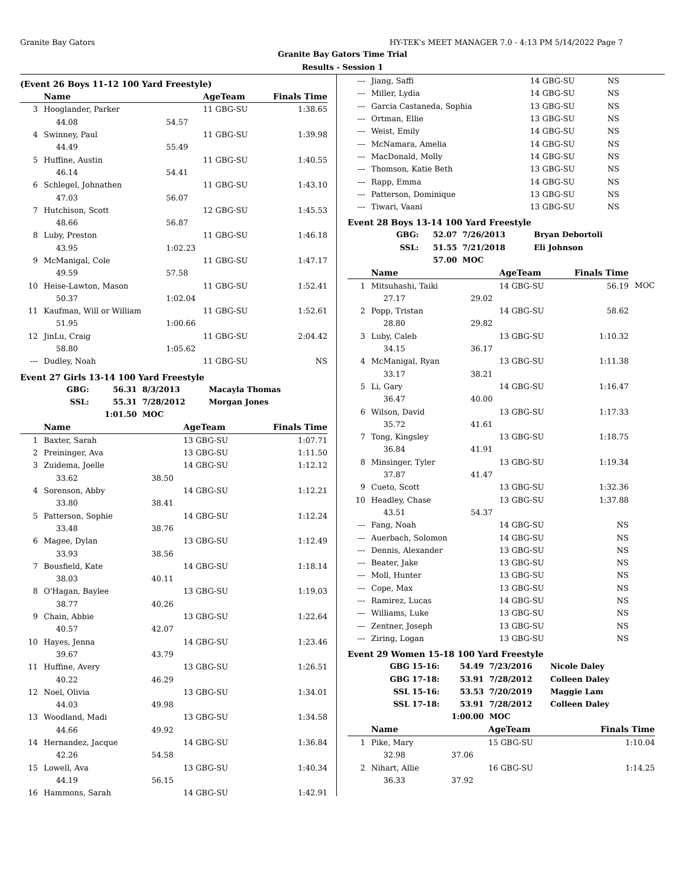Granite Bay Gators HY-TEK's MEET MANAGER 7.0 - 4:13 PM 5/14/2022 Page 7
Granite Bay Gators Time Trial
Results - Session 1
(Event 26 Boys 11-12 100 Yard Freestyle)
| | Name | | AgeTeam | Finals Time | |
| --- | --- | --- | --- | --- | --- |
| 3 | Hooglander, Parker | | 11 GBG-SU | 1:38.65 | |
| | 44.08 | 54.57 | | | |
| 4 | Swinney, Paul | | 11 GBG-SU | 1:39.98 | |
| | 44.49 | 55.49 | | | |
| 5 | Huffine, Austin | | 11 GBG-SU | 1:40.55 | |
| | 46.14 | 54.41 | | | |
| 6 | Schlegel, Johnathen | | 11 GBG-SU | 1:43.10 | |
| | 47.03 | 56.07 | | | |
| 7 | Hutchison, Scott | | 12 GBG-SU | 1:45.53 | |
| | 48.66 | 56.87 | | | |
| 8 | Luby, Preston | | 11 GBG-SU | 1:46.18 | |
| | 43.95 | 1:02.23 | | | |
| 9 | McManigal, Cole | | 11 GBG-SU | 1:47.17 | |
| | 49.59 | 57.58 | | | |
| 10 | Heise-Lawton, Mason | | 11 GBG-SU | 1:52.41 | |
| | 50.37 | 1:02.04 | | | |
| 11 | Kaufman, Will or William | | 11 GBG-SU | 1:52.61 | |
| | 51.95 | 1:00.66 | | | |
| 12 | JinLu, Craig | | 11 GBG-SU | 2:04.42 | |
| | 58.80 | 1:05.62 | | | |
| --- | Dudley, Noah | | 11 GBG-SU | NS | |
Event 27 Girls 13-14 100 Yard Freestyle
| GBG: | 56.31 | 8/3/2013 | Macayla Thomas |
| SSL: | 55.31 | 7/28/2012 | Morgan Jones |
| | 1:01.50 | MOC | |
| | Name | | AgeTeam | Finals Time | |
| --- | --- | --- | --- | --- | --- |
| 1 | Baxter, Sarah | | 13 GBG-SU | 1:07.71 | |
| 2 | Preininger, Ava | | 13 GBG-SU | 1:11.50 | |
| 3 | Zuidema, Joelle | | 14 GBG-SU | 1:12.12 | |
| | 33.62 | 38.50 | | | |
| 4 | Sorenson, Abby | | 14 GBG-SU | 1:12.21 | |
| | 33.80 | 38.41 | | | |
| 5 | Patterson, Sophie | | 14 GBG-SU | 1:12.24 | |
| | 33.48 | 38.76 | | | |
| 6 | Magee, Dylan | | 13 GBG-SU | 1:12.49 | |
| | 33.93 | 38.56 | | | |
| 7 | Bousfield, Kate | | 14 GBG-SU | 1:18.14 | |
| | 38.03 | 40.11 | | | |
| 8 | O'Hagan, Baylee | | 13 GBG-SU | 1:19.03 | |
| | 38.77 | 40.26 | | | |
| 9 | Chain, Abbie | | 13 GBG-SU | 1:22.64 | |
| | 40.57 | 42.07 | | | |
| 10 | Hayes, Jenna | | 14 GBG-SU | 1:23.46 | |
| | 39.67 | 43.79 | | | |
| 11 | Huffine, Avery | | 13 GBG-SU | 1:26.51 | |
| | 40.22 | 46.29 | | | |
| 12 | Noel, Olivia | | 13 GBG-SU | 1:34.01 | |
| | 44.03 | 49.98 | | | |
| 13 | Woodland, Madi | | 13 GBG-SU | 1:34.58 | |
| | 44.66 | 49.92 | | | |
| 14 | Hernandez, Jacque | | 14 GBG-SU | 1:36.84 | |
| | 42.26 | 54.58 | | | |
| 15 | Lowell, Ava | | 13 GBG-SU | 1:40.34 | |
| | 44.19 | 56.15 | | | |
| 16 | Hammons, Sarah | | 14 GBG-SU | 1:42.91 | |
| --- | Jiang, Saffi | 14 GBG-SU | NS | |
| --- | Miller, Lydia | 14 GBG-SU | NS | |
| --- | Garcia Castaneda, Sophia | 13 GBG-SU | NS | |
| --- | Ortman, Ellie | 13 GBG-SU | NS | |
| --- | Weist, Emily | 14 GBG-SU | NS | |
| --- | McNamara, Amelia | 14 GBG-SU | NS | |
| --- | MacDonald, Molly | 14 GBG-SU | NS | |
| --- | Thomson, Katie Beth | 13 GBG-SU | NS | |
| --- | Rapp, Emma | 14 GBG-SU | NS | |
| --- | Patterson, Dominique | 13 GBG-SU | NS | |
| --- | Tiwari, Vaani | 13 GBG-SU | NS | |
Event 28 Boys 13-14 100 Yard Freestyle
| GBG: | 52.07 | 7/26/2013 | Bryan Debortoli |
| SSL: | 51.55 | 7/21/2018 | Eli Johnson |
| | 57.00 | MOC | |
| | Name | | AgeTeam | Finals Time | |
| --- | --- | --- | --- | --- | --- |
| 1 | Mitsuhashi, Taiki | | 14 GBG-SU | 56.19 | MOC |
| | 27.17 | 29.02 | | | |
| 2 | Popp, Tristan | | 14 GBG-SU | 58.62 | |
| | 28.80 | 29.82 | | | |
| 3 | Luby, Caleb | | 13 GBG-SU | 1:10.32 | |
| | 34.15 | 36.17 | | | |
| 4 | McManigal, Ryan | | 13 GBG-SU | 1:11.38 | |
| | 33.17 | 38.21 | | | |
| 5 | Li, Gary | | 14 GBG-SU | 1:16.47 | |
| | 36.47 | 40.00 | | | |
| 6 | Wilson, David | | 13 GBG-SU | 1:17.33 | |
| | 35.72 | 41.61 | | | |
| 7 | Tong, Kingsley | | 13 GBG-SU | 1:18.75 | |
| | 36.84 | 41.91 | | | |
| 8 | Minsinger, Tyler | | 13 GBG-SU | 1:19.34 | |
| | 37.87 | 41.47 | | | |
| 9 | Cueto, Scott | | 13 GBG-SU | 1:32.36 | |
| 10 | Headley, Chase | | 13 GBG-SU | 1:37.88 | |
| | 43.51 | 54.37 | | | |
| --- | Fang, Noah | | 14 GBG-SU | NS | |
| --- | Auerbach, Solomon | | 14 GBG-SU | NS | |
| --- | Dennis, Alexander | | 13 GBG-SU | NS | |
| --- | Beater, Jake | | 13 GBG-SU | NS | |
| --- | Moll, Hunter | | 13 GBG-SU | NS | |
| --- | Cope, Max | | 13 GBG-SU | NS | |
| --- | Ramirez, Lucas | | 14 GBG-SU | NS | |
| --- | Williams, Luke | | 13 GBG-SU | NS | |
| --- | Zentner, Joseph | | 13 GBG-SU | NS | |
| --- | Ziring, Logan | | 13 GBG-SU | NS | |
Event 29 Women 15-18 100 Yard Freestyle
| GBG 15-16: | 54.49 | 7/23/2016 | Nicole Daley |
| GBG 17-18: | 53.91 | 7/28/2012 | Colleen Daley |
| SSL 15-16: | 53.53 | 7/20/2019 | Maggie Lam |
| SSL 17-18: | 53.91 | 7/28/2012 | Colleen Daley |
| | 1:00.00 | MOC | |
| | Name | | AgeTeam | Finals Time | |
| --- | --- | --- | --- | --- | --- |
| 1 | Pike, Mary | | 15 GBG-SU | 1:10.04 | |
| | 32.98 | 37.06 | | | |
| 2 | Nihart, Allie | | 16 GBG-SU | 1:14.25 | |
| | 36.33 | 37.92 | | | |